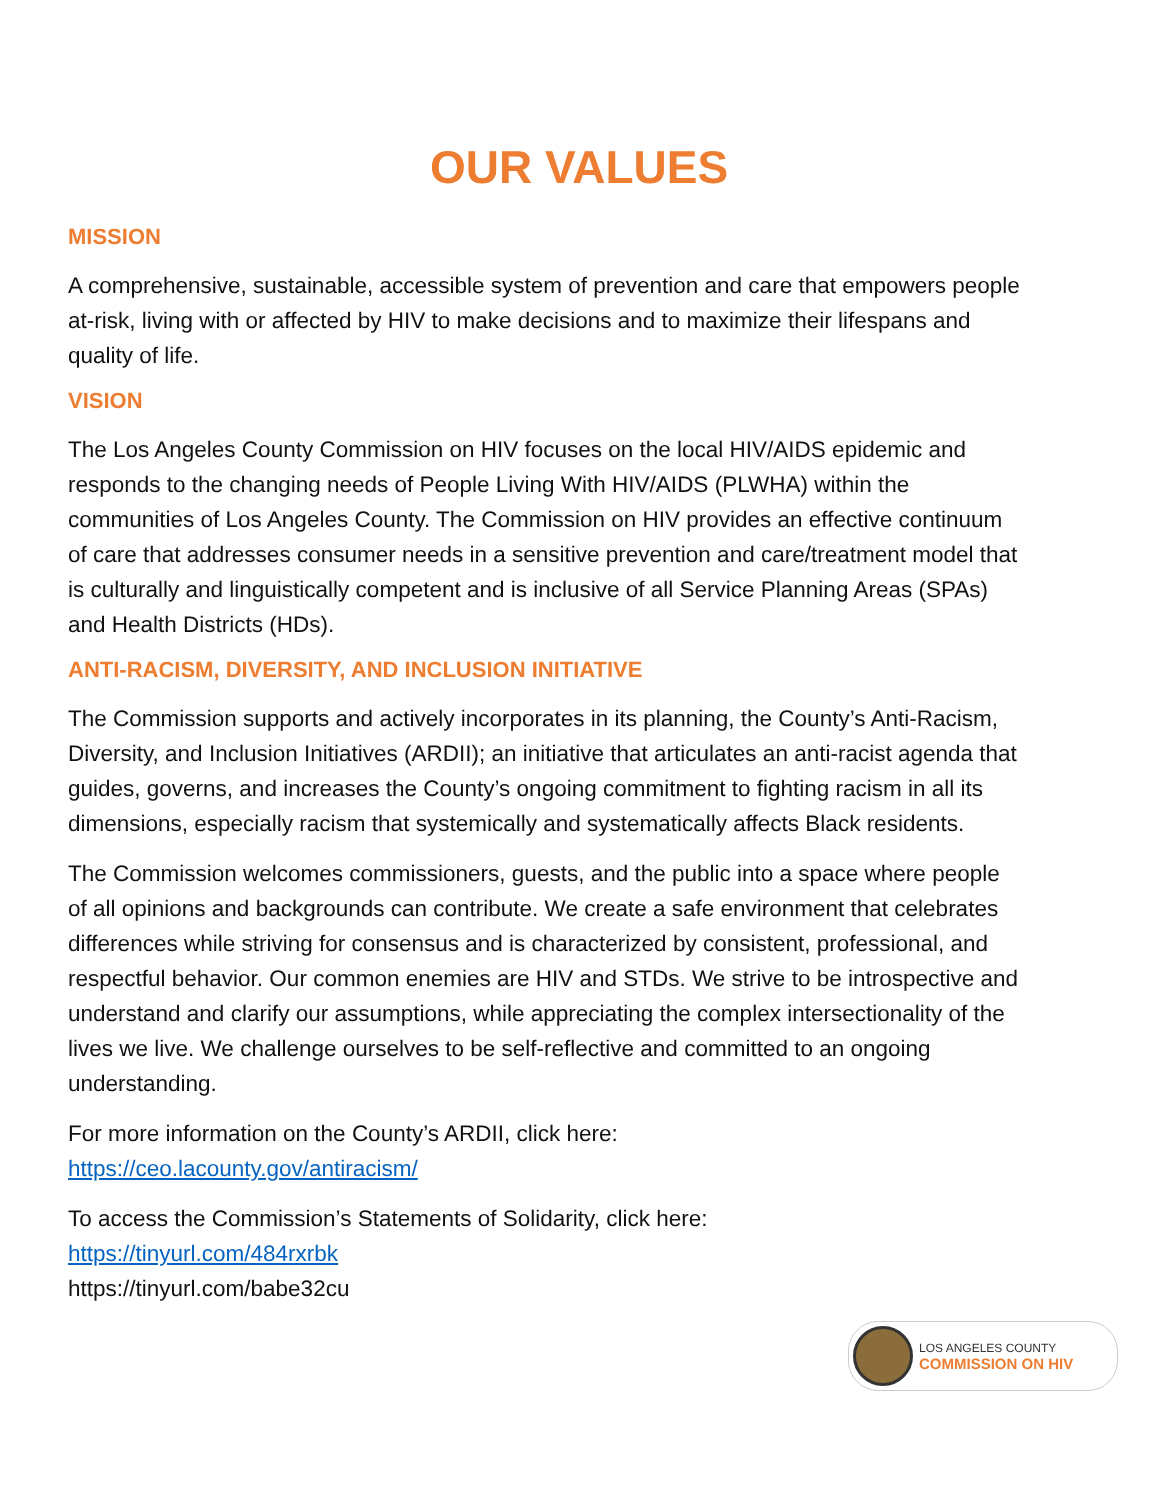OUR VALUES
MISSION
A comprehensive, sustainable, accessible system of prevention and care that empowers people at-risk, living with or affected by HIV to make decisions and to maximize their lifespans and quality of life.
VISION
The Los Angeles County Commission on HIV focuses on the local HIV/AIDS epidemic and responds to the changing needs of People Living With HIV/AIDS (PLWHA) within the communities of Los Angeles County. The Commission on HIV provides an effective continuum of care that addresses consumer needs in a sensitive prevention and care/treatment model that is culturally and linguistically competent and is inclusive of all Service Planning Areas (SPAs) and Health Districts (HDs).
ANTI-RACISM, DIVERSITY, AND INCLUSION INITIATIVE
The Commission supports and actively incorporates in its planning, the County’s Anti-Racism, Diversity, and Inclusion Initiatives (ARDII); an initiative that articulates an anti-racist agenda that guides, governs, and increases the County’s ongoing commitment to fighting racism in all its dimensions, especially racism that systemically and systematically affects Black residents.
The Commission welcomes commissioners, guests, and the public into a space where people of all opinions and backgrounds can contribute. We create a safe environment that celebrates differences while striving for consensus and is characterized by consistent, professional, and respectful behavior. Our common enemies are HIV and STDs. We strive to be introspective and understand and clarify our assumptions, while appreciating the complex intersectionality of the lives we live. We challenge ourselves to be self-reflective and committed to an ongoing understanding.
For more information on the County’s ARDII, click here:
https://ceo.lacounty.gov/antiracism/
To access the Commission’s Statements of Solidarity, click here:
https://tinyurl.com/484rxrbk
https://tinyurl.com/babe32cu
LOS ANGELES COUNTY
COMMISSION ON HIV